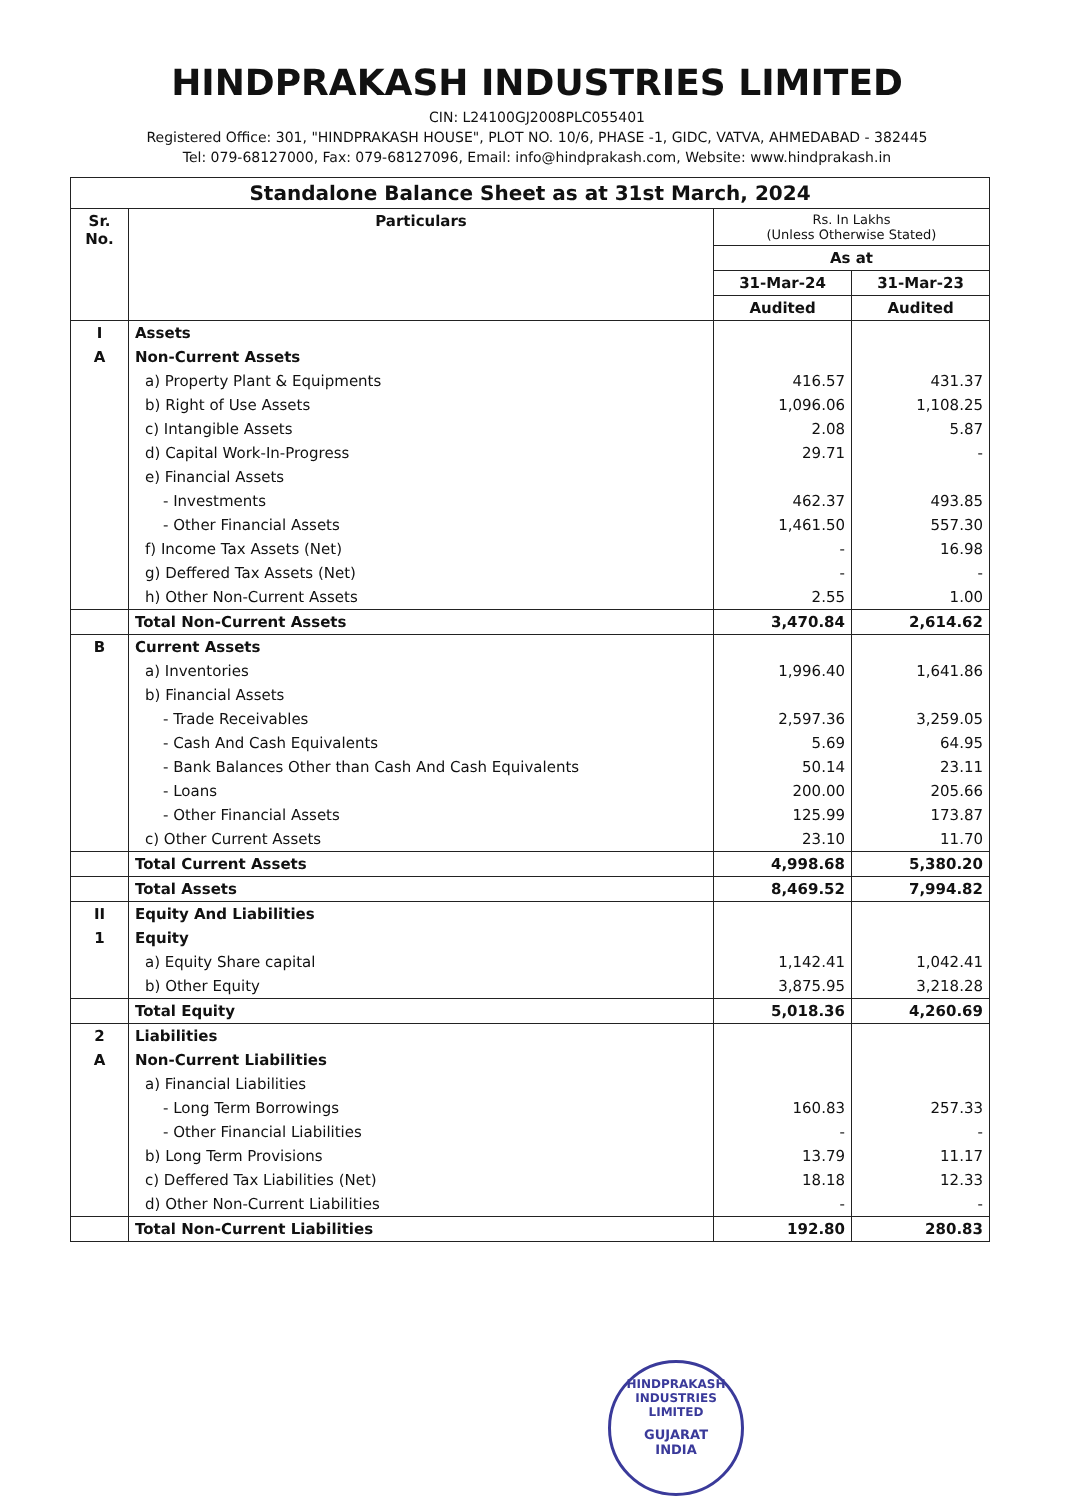HINDPRAKASH INDUSTRIES LIMITED
CIN: L24100GJ2008PLC055401
Registered Office: 301, "HINDPRAKASH HOUSE", PLOT NO. 10/6, PHASE -1, GIDC, VATVA, AHMEDABAD - 382445
Tel: 079-68127000, Fax: 079-68127096, Email: info@hindprakash.com, Website: www.hindprakash.in
| Standalone Balance Sheet as at 31st March, 2024 | | | |
| Sr. No. | Particulars | Rs. In Lakhs (Unless Otherwise Stated) | |
| | | As at | |
| | | 31-Mar-24 | 31-Mar-23 |
| | | Audited | Audited |
| I | Assets | | |
| A | Non-Current Assets | | |
| | a) Property Plant & Equipments | 416.57 | 431.37 |
| | b) Right of Use Assets | 1,096.06 | 1,108.25 |
| | c) Intangible Assets | 2.08 | 5.87 |
| | d) Capital Work-In-Progress | 29.71 | - |
| | e) Financial Assets | | |
| | - Investments | 462.37 | 493.85 |
| | - Other Financial Assets | 1,461.50 | 557.30 |
| | f) Income Tax Assets (Net) | - | 16.98 |
| | g) Deffered Tax Assets (Net) | - | - |
| | h) Other Non-Current Assets | 2.55 | 1.00 |
| | Total Non-Current Assets | 3,470.84 | 2,614.62 |
| B | Current Assets | | |
| | a) Inventories | 1,996.40 | 1,641.86 |
| | b) Financial Assets | | |
| | - Trade Receivables | 2,597.36 | 3,259.05 |
| | - Cash And Cash Equivalents | 5.69 | 64.95 |
| | - Bank Balances Other than Cash And Cash Equivalents | 50.14 | 23.11 |
| | - Loans | 200.00 | 205.66 |
| | - Other Financial Assets | 125.99 | 173.87 |
| | c) Other Current Assets | 23.10 | 11.70 |
| | Total Current Assets | 4,998.68 | 5,380.20 |
| | Total Assets | 8,469.52 | 7,994.82 |
| II | Equity And Liabilities | | |
| 1 | Equity | | |
| | a) Equity Share capital | 1,142.41 | 1,042.41 |
| | b) Other Equity | 3,875.95 | 3,218.28 |
| | Total Equity | 5,018.36 | 4,260.69 |
| 2 | Liabilities | | |
| A | Non-Current Liabilities | | |
| | a) Financial Liabilities | | |
| | - Long Term Borrowings | 160.83 | 257.33 |
| | - Other Financial Liabilities | - | - |
| | b) Long Term Provisions | 13.79 | 11.17 |
| | c) Deffered Tax Liabilities (Net) | 18.18 | 12.33 |
| | d) Other Non-Current Liabilities | - | - |
| | Total Non-Current Liabilities | 192.80 | 280.83 |
HINDPRAKASH INDUSTRIES LIMITED
GUJARAT
INDIA